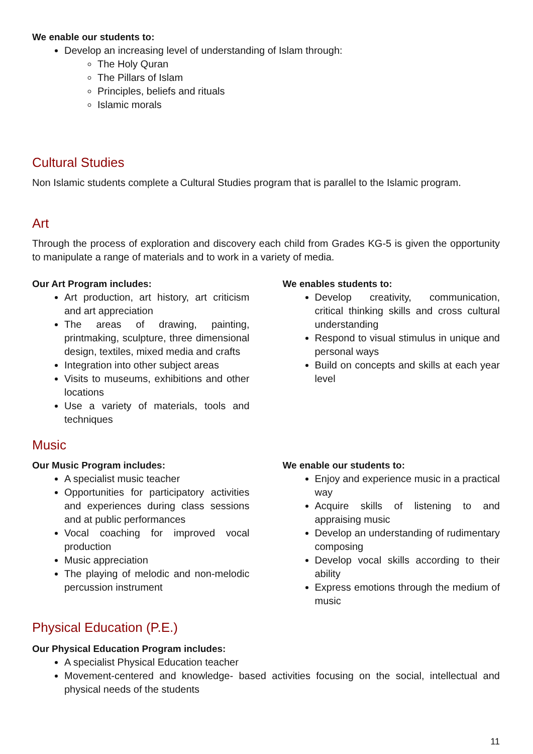We enable our students to:
Develop an increasing level of understanding of Islam through:
The Holy Quran
The Pillars of Islam
Principles, beliefs and rituals
Islamic morals
Cultural Studies
Non Islamic students complete a Cultural Studies program that is parallel to the Islamic program.
Art
Through the process of exploration and discovery each child from Grades KG-5 is given the opportunity to manipulate a range of materials and to work in a variety of media.
Our Art Program includes:
Art production, art history, art criticism and art appreciation
The areas of drawing, painting, printmaking, sculpture, three dimensional design, textiles, mixed media and crafts
Integration into other subject areas
Visits to museums, exhibitions and other locations
Use a variety of materials, tools and techniques
We enables students to:
Develop creativity, communication, critical thinking skills and cross cultural understanding
Respond to visual stimulus in unique and personal ways
Build on concepts and skills at each year level
Music
Our Music Program includes:
A specialist music teacher
Opportunities for participatory activities and experiences during class sessions and at public performances
Vocal coaching for improved vocal production
Music appreciation
The playing of melodic and non-melodic percussion instrument
We enable our students to:
Enjoy and experience music in a practical way
Acquire skills of listening to and appraising music
Develop an understanding of rudimentary composing
Develop vocal skills according to their ability
Express emotions through the medium of music
Physical Education (P.E.)
Our Physical Education Program includes:
A specialist Physical Education teacher
Movement-centered and knowledge- based activities focusing on the social, intellectual and physical needs of the students
11